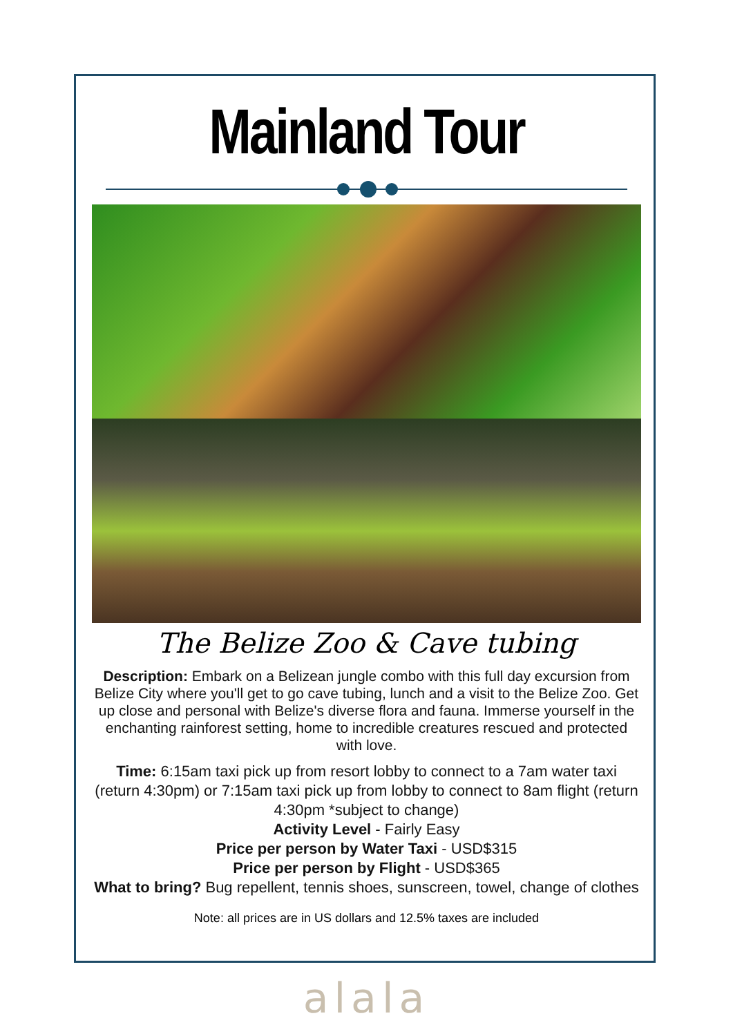Mainland Tour
The Belize Zoo & Cave tubing
Description: Embark on a Belizean jungle combo with this full day excursion from Belize City where you'll get to go cave tubing, lunch and a visit to the Belize Zoo. Get up close and personal with Belize's diverse flora and fauna. Immerse yourself in the enchanting rainforest setting, home to incredible creatures rescued and protected with love.
Time: 6:15am taxi pick up from resort lobby to connect to a 7am water taxi (return 4:30pm) or 7:15am taxi pick up from lobby to connect to 8am flight (return 4:30pm *subject to change)
Activity Level - Fairly Easy
Price per person by Water Taxi - USD$315
Price per person by Flight - USD$365
What to bring? Bug repellent, tennis shoes, sunscreen, towel, change of clothes
Note: all prices are in US dollars and 12.5% taxes are included
alala